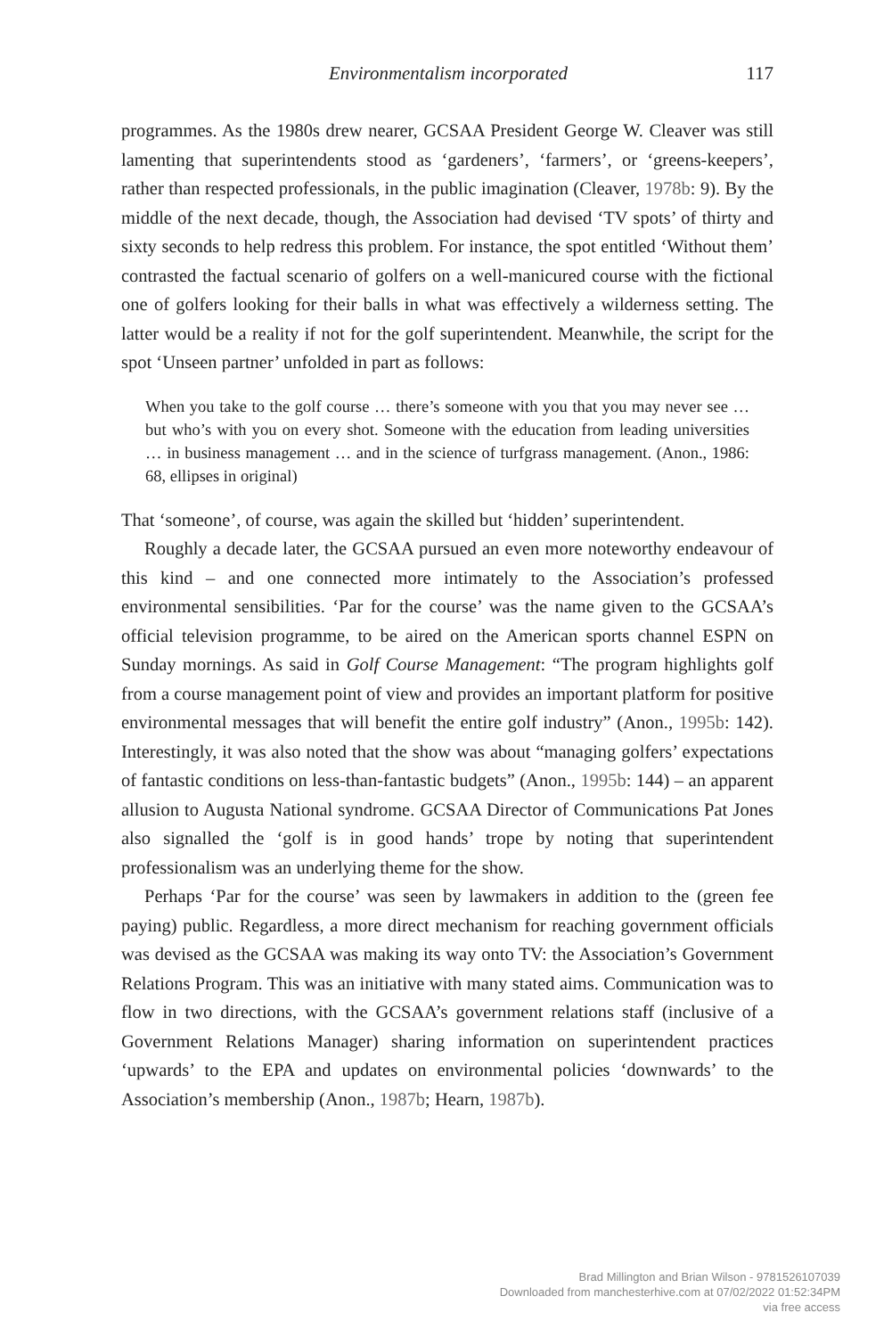Environmentalism incorporated 117
programmes. As the 1980s drew nearer, GCSAA President George W. Cleaver was still lamenting that superintendents stood as ‘gardeners’, ‘farmers’, or ‘greens-keepers’, rather than respected professionals, in the public imagination (Cleaver, 1978b: 9). By the middle of the next decade, though, the Association had devised ‘TV spots’ of thirty and sixty seconds to help redress this problem. For instance, the spot entitled ‘Without them’ contrasted the factual scenario of golfers on a well-manicured course with the fictional one of golfers looking for their balls in what was effectively a wilderness setting. The latter would be a reality if not for the golf superintendent. Meanwhile, the script for the spot ‘Unseen partner’ unfolded in part as follows:
When you take to the golf course … there’s someone with you that you may never see … but who’s with you on every shot. Someone with the education from leading universities … in business management … and in the science of turfgrass management. (Anon., 1986: 68, ellipses in original)
That ‘someone’, of course, was again the skilled but ‘hidden’ superintendent.
Roughly a decade later, the GCSAA pursued an even more noteworthy endeavour of this kind – and one connected more intimately to the Association’s professed environmental sensibilities. ‘Par for the course’ was the name given to the GCSAA’s official television programme, to be aired on the American sports channel ESPN on Sunday mornings. As said in Golf Course Management: “The program highlights golf from a course management point of view and provides an important platform for positive environmental messages that will benefit the entire golf industry” (Anon., 1995b: 142). Interestingly, it was also noted that the show was about “managing golfers’ expectations of fantastic conditions on less-than-fantastic budgets” (Anon., 1995b: 144) – an apparent allusion to Augusta National syndrome. GCSAA Director of Communications Pat Jones also signalled the ‘golf is in good hands’ trope by noting that superintendent professionalism was an underlying theme for the show.
Perhaps ‘Par for the course’ was seen by lawmakers in addition to the (green fee paying) public. Regardless, a more direct mechanism for reaching government officials was devised as the GCSAA was making its way onto TV: the Association’s Government Relations Program. This was an initiative with many stated aims. Communication was to flow in two directions, with the GCSAA’s government relations staff (inclusive of a Government Relations Manager) sharing information on superintendent practices ‘upwards’ to the EPA and updates on environmental policies ‘downwards’ to the Association’s membership (Anon., 1987b; Hearn, 1987b).
Brad Millington and Brian Wilson - 9781526107039
Downloaded from manchesterhive.com at 07/02/2022 01:52:34PM
via free access